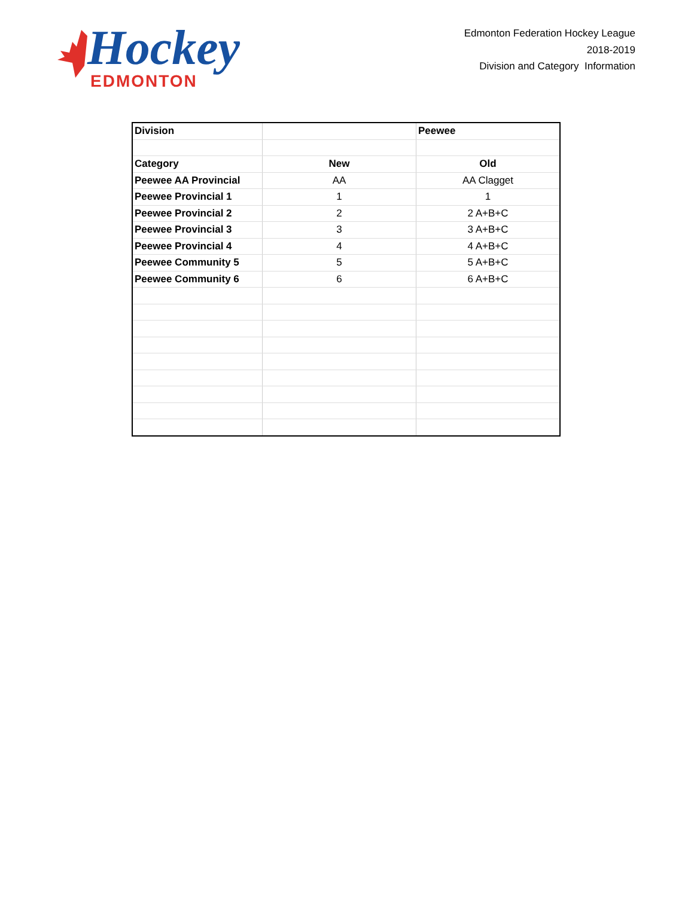Hockey
EDMONTON
Edmonton Federation Hockey League
2018-2019
Division and Category Information
| Division | | Peewee |
| --- | --- | --- |
| Category | New | Old |
| Peewee AA Provincial | AA | AA Clagget |
| Peewee Provincial 1 | 1 | 1 |
| Peewee Provincial 2 | 2 | 2 A+B+C |
| Peewee Provincial 3 | 3 | 3 A+B+C |
| Peewee Provincial 4 | 4 | 4 A+B+C |
| Peewee Community 5 | 5 | 5 A+B+C |
| Peewee Community 6 | 6 | 6 A+B+C |